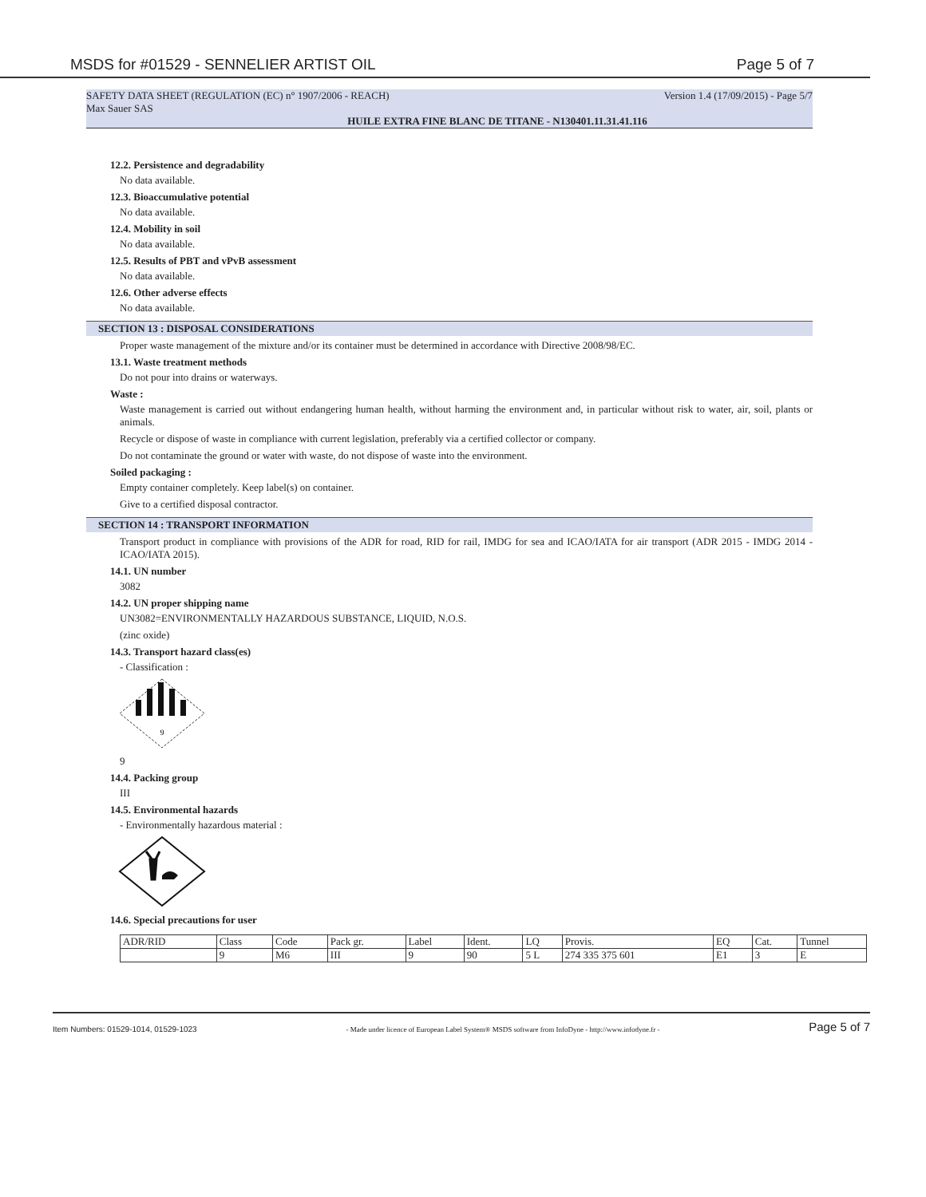MSDS for #01529 - SENNELIER ARTIST OIL
Page 5 of 7
SAFETY DATA SHEET (REGULATION (EC) n° 1907/2006 - REACH) Version 1.4 (17/09/2015) - Page 5/7
Max Sauer SAS
HUILE EXTRA FINE BLANC DE TITANE - N130401.11.31.41.116
12.2. Persistence and degradability
No data available.
12.3. Bioaccumulative potential
No data available.
12.4. Mobility in soil
No data available.
12.5. Results of PBT and vPvB assessment
No data available.
12.6. Other adverse effects
No data available.
SECTION 13 : DISPOSAL CONSIDERATIONS
Proper waste management of the mixture and/or its container must be determined in accordance with Directive 2008/98/EC.
13.1. Waste treatment methods
Do not pour into drains or waterways.
Waste :
Waste management is carried out without endangering human health, without harming the environment and, in particular without risk to water, air, soil, plants or animals.
Recycle or dispose of waste in compliance with current legislation, preferably via a certified collector or company.
Do not contaminate the ground or water with waste, do not dispose of waste into the environment.
Soiled packaging :
Empty container completely. Keep label(s) on container.
Give to a certified disposal contractor.
SECTION 14 : TRANSPORT INFORMATION
Transport product in compliance with provisions of the ADR for road, RID for rail, IMDG for sea and ICAO/IATA for air transport (ADR 2015 - IMDG 2014 - ICAO/IATA 2015).
14.1. UN number
3082
14.2. UN proper shipping name
UN3082=ENVIRONMENTALLY HAZARDOUS SUBSTANCE, LIQUID, N.O.S.
(zinc oxide)
14.3. Transport hazard class(es)
- Classification :
9
9
14.4. Packing group
III
14.5. Environmental hazards
- Environmentally hazardous material :
14.6. Special precautions for user
| ADR/RID | Class | Code | Pack gr. | Label | Ident. | LQ | Provis. | EQ | Cat. | Tunnel |
| | 9 | M6 | III | 9 | 90 | 5 L | 274 335 375 601 | E1 | 3 | E |
Item Numbers: 01529-1014, 01529-1023 - Made under licence of European Label System® MSDS software from InfoDyne - http://www.infodyne.fr - Page 5 of 7